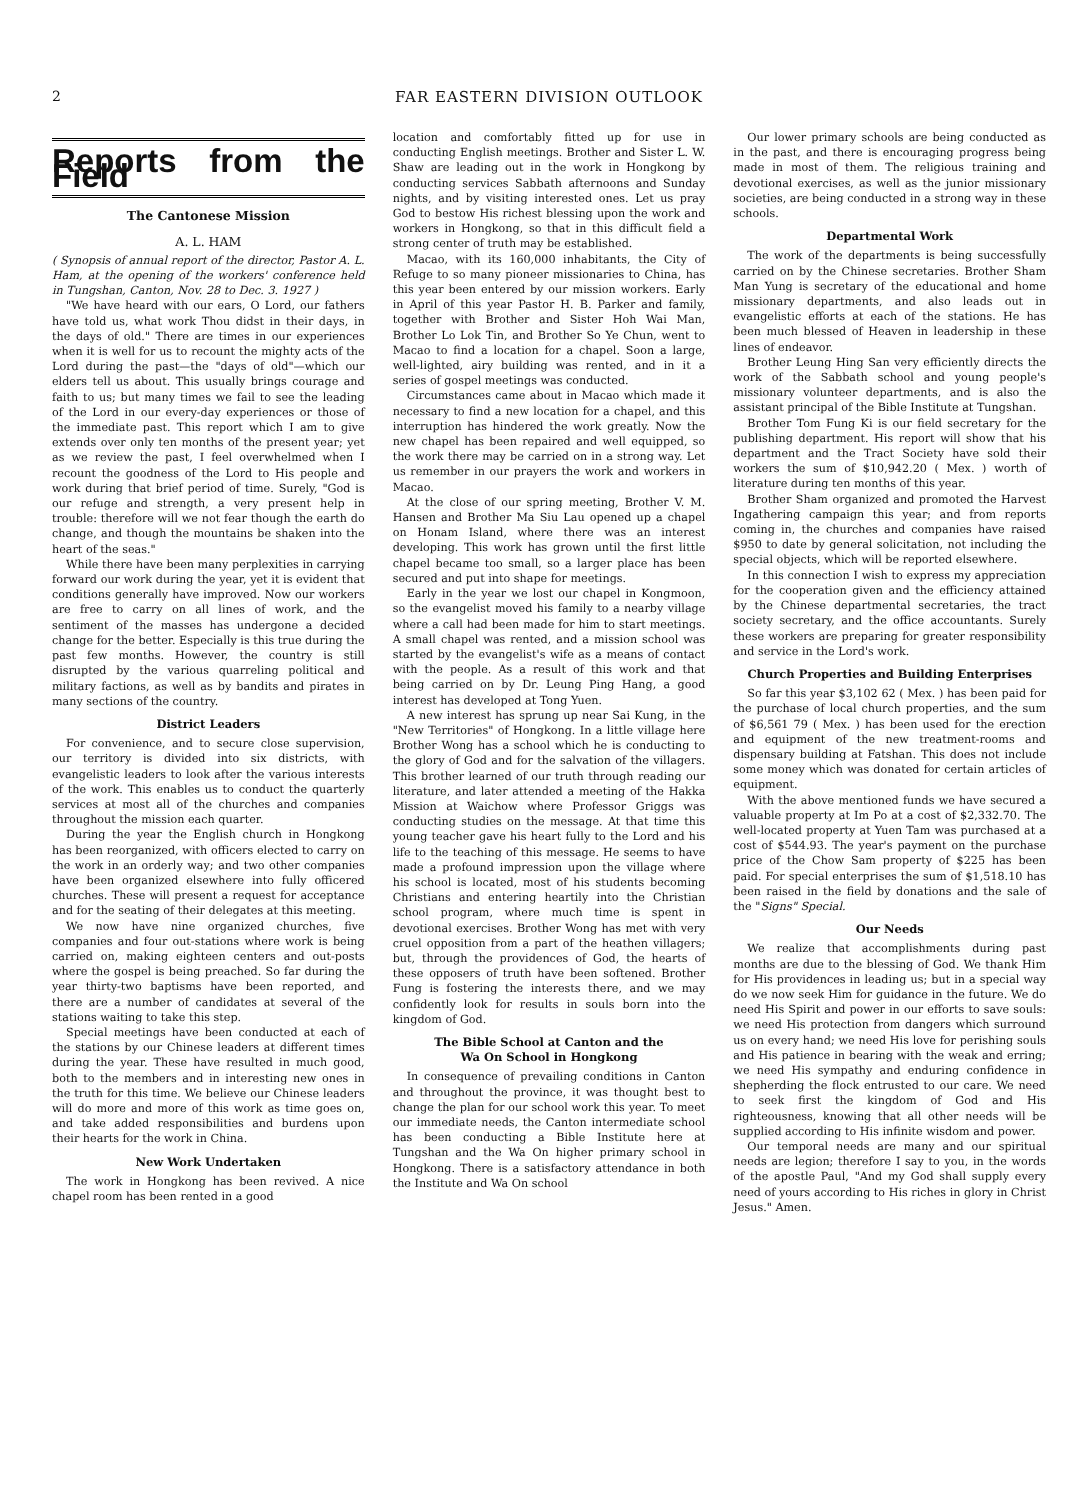2
FAR EASTERN DIVISION OUTLOOK
Reports from the Field
The Cantonese Mission
A. L. HAM
( Synopsis of annual report of the director, Pastor A. L. Ham, at the opening of the workers' conference held in Tungshan, Canton, Nov. 28 to Dec. 3. 1927 )
"We have heard with our ears, O Lord, our fathers have told us, what work Thou didst in their days, in the days of old." There are times in our experiences when it is well for us to recount the mighty acts of the Lord during the past—the "days of old"—which our elders tell us about. This usually brings courage and faith to us; but many times we fail to see the leading of the Lord in our every-day experiences or those of the immediate past. This report which I am to give extends over only ten months of the present year; yet as we review the past, I feel overwhelmed when I recount the goodness of the Lord to His people and work during that brief period of time. Surely, "God is our refuge and strength, a very present help in trouble: therefore will we not fear though the earth do change, and though the mountains be shaken into the heart of the seas."
While there have been many perplexities in carrying forward our work during the year, yet it is evident that conditions generally have improved. Now our workers are free to carry on all lines of work, and the sentiment of the masses has undergone a decided change for the better. Especially is this true during the past few months. However, the country is still disrupted by the various quarreling political and military factions, as well as by bandits and pirates in many sections of the country.
District Leaders
For convenience, and to secure close supervision, our territory is divided into six districts, with evangelistic leaders to look after the various interests of the work. This enables us to conduct the quarterly services at most all of the churches and companies throughout the mission each quarter.
During the year the English church in Hongkong has been reorganized, with officers elected to carry on the work in an orderly way; and two other companies have been organized elsewhere into fully officered churches. These will present a request for acceptance and for the seating of their delegates at this meeting.
We now have nine organized churches, five companies and four out-stations where work is being carried on, making eighteen centers and out-posts where the gospel is being preached. So far during the year thirty-two baptisms have been reported, and there are a number of candidates at several of the stations waiting to take this step.
Special meetings have been conducted at each of the stations by our Chinese leaders at different times during the year. These have resulted in much good, both to the members and in interesting new ones in the truth for this time. We believe our Chinese leaders will do more and more of this work as time goes on, and take added responsibilities and burdens upon their hearts for the work in China.
New Work Undertaken
The work in Hongkong has been revived. A nice chapel room has been rented in a good
location and comfortably fitted up for use in conducting English meetings. Brother and Sister L. W. Shaw are leading out in the work in Hongkong by conducting services Sabbath afternoons and Sunday nights, and by visiting interested ones. Let us pray God to bestow His richest blessing upon the work and workers in Hongkong, so that in this difficult field a strong center of truth may be established.
Macao, with its 160,000 inhabitants, the City of Refuge to so many pioneer missionaries to China, has this year been entered by our mission workers. Early in April of this year Pastor H. B. Parker and family, together with Brother and Sister Hoh Wai Man, Brother Lo Lok Tin, and Brother So Ye Chun, went to Macao to find a location for a chapel. Soon a large, well-lighted, airy building was rented, and in it a series of gospel meetings was conducted.
Circumstances came about in Macao which made it necessary to find a new location for a chapel, and this interruption has hindered the work greatly. Now the new chapel has been repaired and well equipped, so the work there may be carried on in a strong way. Let us remember in our prayers the work and workers in Macao.
At the close of our spring meeting, Brother V. M. Hansen and Brother Ma Siu Lau opened up a chapel on Honam Island, where there was an interest developing. This work has grown until the first little chapel became too small, so a larger place has been secured and put into shape for meetings.
Early in the year we lost our chapel in Kongmoon, so the evangelist moved his family to a nearby village where a call had been made for him to start meetings. A small chapel was rented, and a mission school was started by the evangelist's wife as a means of contact with the people. As a result of this work and that being carried on by Dr. Leung Ping Hang, a good interest has developed at Tong Yuen.
A new interest has sprung up near Sai Kung, in the "New Territories" of Hongkong. In a little village here Brother Wong has a school which he is conducting to the glory of God and for the salvation of the villagers. This brother learned of our truth through reading our literature, and later attended a meeting of the Hakka Mission at Waichow where Professor Griggs was conducting studies on the message. At that time this young teacher gave his heart fully to the Lord and his life to the teaching of this message. He seems to have made a profound impression upon the village where his school is located, most of his students becoming Christians and entering heartily into the Christian school program, where much time is spent in devotional exercises. Brother Wong has met with very cruel opposition from a part of the heathen villagers; but, through the providences of God, the hearts of these opposers of truth have been softened. Brother Fung is fostering the interests there, and we may confidently look for results in souls born into the kingdom of God.
The Bible School at Canton and the
Wa On School in Hongkong
In consequence of prevailing conditions in Canton and throughout the province, it was thought best to change the plan for our school work this year. To meet our immediate needs, the Canton intermediate school has been conducting a Bible Institute here at Tungshan and the Wa On higher primary school in Hongkong. There is a satisfactory attendance in both the Institute and Wa On school
Our lower primary schools are being conducted as in the past, and there is encouraging progress being made in most of them. The religious training and devotional exercises, as well as the junior missionary societies, are being conducted in a strong way in these schools.
Departmental Work
The work of the departments is being successfully carried on by the Chinese secretaries. Brother Sham Man Yung is secretary of the educational and home missionary departments, and also leads out in evangelistic efforts at each of the stations. He has been much blessed of Heaven in leadership in these lines of endeavor.
Brother Leung Hing San very efficiently directs the work of the Sabbath school and young people's missionary volunteer departments, and is also the assistant principal of the Bible Institute at Tungshan.
Brother Tom Fung Ki is our field secretary for the publishing department. His report will show that his department and the Tract Society have sold their workers the sum of $10,942.20 ( Mex. ) worth of literature during ten months of this year.
Brother Sham organized and promoted the Harvest Ingathering campaign this year; and from reports coming in, the churches and companies have raised $950 to date by general solicitation, not including the special objects, which will be reported elsewhere.
In this connection I wish to express my appreciation for the cooperation given and the efficiency attained by the Chinese departmental secretaries, the tract society secretary, and the office accountants. Surely these workers are preparing for greater responsibility and service in the Lord's work.
Church Properties and Building Enterprises
So far this year $3,102 62 ( Mex. ) has been paid for the purchase of local church properties, and the sum of $6,561 79 ( Mex. ) has been used for the erection and equipment of the new treatment-rooms and dispensary building at Fatshan. This does not include some money which was donated for certain articles of equipment.
With the above mentioned funds we have secured a valuable property at Im Po at a cost of $2,332.70. The well-located property at Yuen Tam was purchased at a cost of $544.93. The year's payment on the purchase price of the Chow Sam property of $225 has been paid. For special enterprises the sum of $1,518.10 has been raised in the field by donations and the sale of the "Signs" Special.
Our Needs
We realize that accomplishments during past months are due to the blessing of God. We thank Him for His providences in leading us; but in a special way do we now seek Him for guidance in the future. We do need His Spirit and power in our efforts to save souls: we need His protection from dangers which surround us on every hand; we need His love for perishing souls and His patience in bearing with the weak and erring; we need His sympathy and enduring confidence in shepherding the flock entrusted to our care. We need to seek first the kingdom of God and His righteousness, knowing that all other needs will be supplied according to His infinite wisdom and power.
Our temporal needs are many and our spiritual needs are legion; therefore I say to you, in the words of the apostle Paul, "And my God shall supply every need of yours according to His riches in glory in Christ Jesus." Amen.